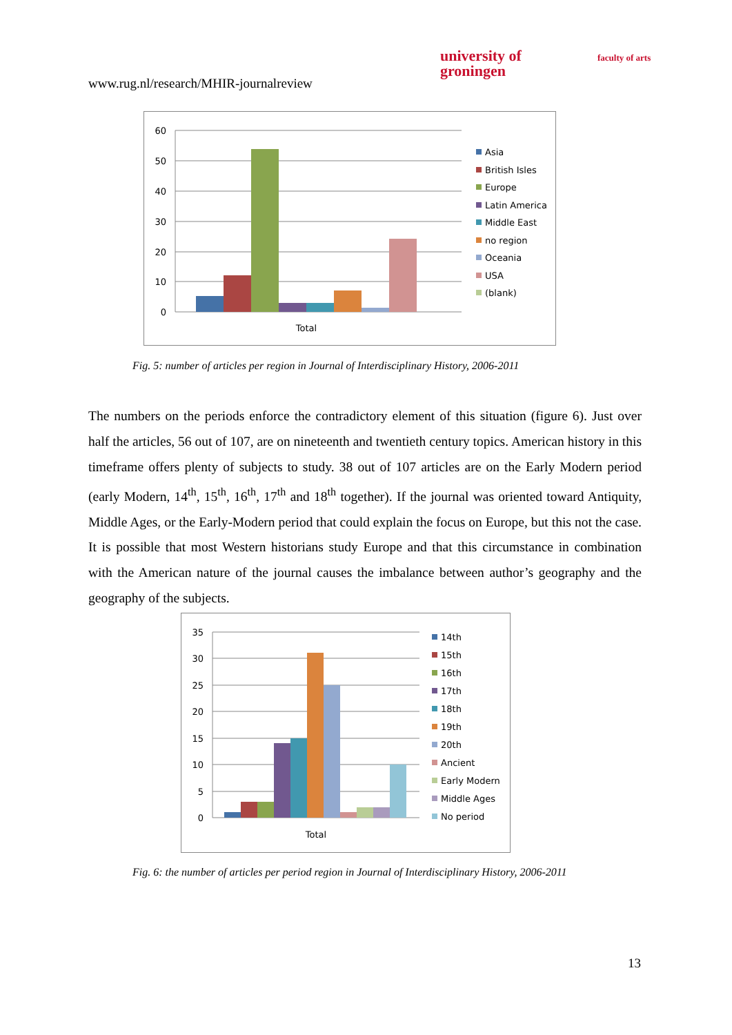www.rug.nl/research/MHIR-journalreview
university of
groningen
faculty of arts
60
50
40
30
20
10
0
Total
Asia
British Isles
Europe
Latin America
Middle East
no region
Oceania
USA
(blank)
Fig. 5: number of articles per region in Journal of Interdisciplinary History, 2006-2011
The numbers on the periods enforce the contradictory element of this situation (figure 6). Just over half the articles, 56 out of 107, are on nineteenth and twentieth century topics. American history in this timeframe offers plenty of subjects to study. 38 out of 107 articles are on the Early Modern period (early Modern, 14<sup>th</sup>, 15<sup>th</sup>, 16<sup>th</sup>, 17<sup>th</sup> and 18<sup>th</sup> together). If the journal was oriented toward Antiquity, Middle Ages, or the Early-Modern period that could explain the focus on Europe, but this not the case. It is possible that most Western historians study Europe and that this circumstance in combination with the American nature of the journal causes the imbalance between author’s geography and the geography of the subjects.
35
30
25
20
15
10
5
0
Total
14th
15th
16th
17th
18th
19th
20th
Ancient
Early Modern
Middle Ages
No period
Fig. 6: the number of articles per period region in Journal of Interdisciplinary History, 2006-2011
13